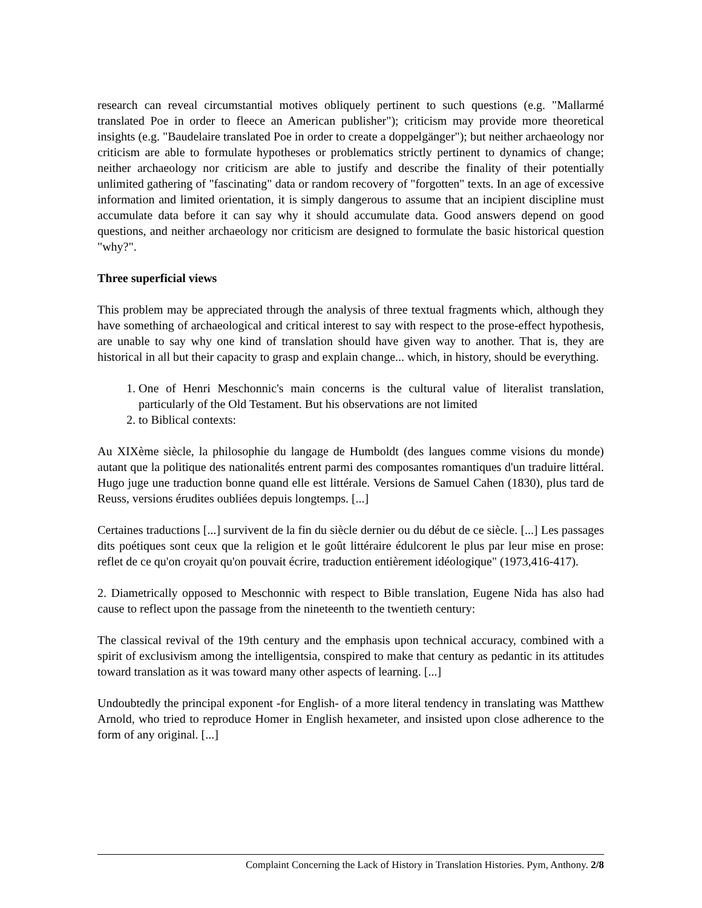research can reveal circumstantial motives obliquely pertinent to such questions (e.g. "Mallarmé translated Poe in order to fleece an American publisher"); criticism may provide more theoretical insights (e.g. "Baudelaire translated Poe in order to create a doppelgänger"); but neither archaeology nor criticism are able to formulate hypotheses or problematics strictly pertinent to dynamics of change; neither archaeology nor criticism are able to justify and describe the finality of their potentially unlimited gathering of "fascinating" data or random recovery of "forgotten" texts. In an age of excessive information and limited orientation, it is simply dangerous to assume that an incipient discipline must accumulate data before it can say why it should accumulate data. Good answers depend on good questions, and neither archaeology nor criticism are designed to formulate the basic historical question "why?".
Three superficial views
This problem may be appreciated through the analysis of three textual fragments which, although they have something of archaeological and critical interest to say with respect to the prose-effect hypothesis, are unable to say why one kind of translation should have given way to another. That is, they are historical in all but their capacity to grasp and explain change... which, in history, should be everything.
1. One of Henri Meschonnic's main concerns is the cultural value of literalist translation, particularly of the Old Testament. But his observations are not limited
2. to Biblical contexts:
Au XIXème siècle, la philosophie du langage de Humboldt (des langues comme visions du monde) autant que la politique des nationalités entrent parmi des composantes romantiques d'un traduire littéral. Hugo juge une traduction bonne quand elle est littérale. Versions de Samuel Cahen (1830), plus tard de Reuss, versions érudites oubliées depuis longtemps. [...]
Certaines traductions [...] survivent de la fin du siècle dernier ou du début de ce siècle. [...] Les passages dits poétiques sont ceux que la religion et le goût littéraire édulcorent le plus par leur mise en prose: reflet de ce qu'on croyait qu'on pouvait écrire, traduction entièrement idéologique" (1973,416-417).
2. Diametrically opposed to Meschonnic with respect to Bible translation, Eugene Nida has also had cause to reflect upon the passage from the nineteenth to the twentieth century:
The classical revival of the 19th century and the emphasis upon technical accuracy, combined with a spirit of exclusivism among the intelligentsia, conspired to make that century as pedantic in its attitudes toward translation as it was toward many other aspects of learning. [...]
Undoubtedly the principal exponent -for English- of a more literal tendency in translating was Matthew Arnold, who tried to reproduce Homer in English hexameter, and insisted upon close adherence to the form of any original. [...]
Complaint Concerning the Lack of History in Translation Histories. Pym, Anthony. 2/8